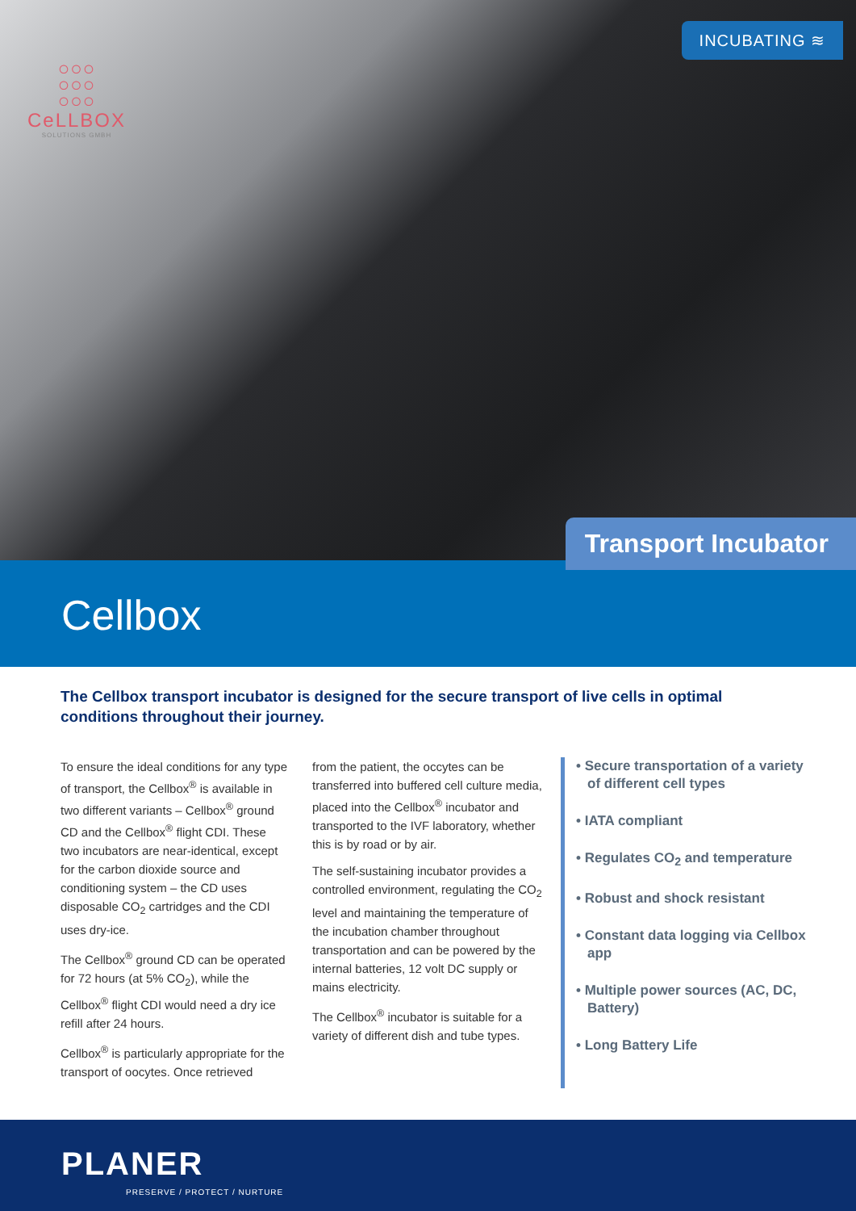○○○
○○○
○○○
CeLLBOX
SOLUTIONS GMBH
INCUBATING ≋
Transport Incubator
Cellbox
The Cellbox transport incubator is designed for the secure transport of live cells in optimal conditions throughout their journey.
To ensure the ideal conditions for any type of transport, the Cellbox<sup>®</sup> is available in two different variants – Cellbox<sup>®</sup> ground CD and the Cellbox<sup>®</sup> flight CDI. These two incubators are near-identical, except for the carbon dioxide source and conditioning system – the CD uses disposable CO<sub>2</sub> cartridges and the CDI uses dry-ice.
The Cellbox<sup>®</sup> ground CD can be operated for 72 hours (at 5% CO<sub>2</sub>), while the Cellbox<sup>®</sup> flight CDI would need a dry ice refill after 24 hours.
Cellbox<sup>®</sup> is particularly appropriate for the transport of oocytes. Once retrieved
from the patient, the occytes can be transferred into buffered cell culture media, placed into the Cellbox<sup>®</sup> incubator and transported to the IVF laboratory, whether this is by road or by air.
The self-sustaining incubator provides a controlled environment, regulating the CO<sub>2</sub> level and maintaining the temperature of the incubation chamber throughout transportation and can be powered by the internal batteries, 12 volt DC supply or mains electricity.
The Cellbox<sup>®</sup> incubator is suitable for a variety of different dish and tube types.
• Secure transportation of a variety of different cell types
• IATA compliant
• Regulates CO<sub>2</sub> and temperature
• Robust and shock resistant
• Constant data logging via Cellbox app
• Multiple power sources (AC, DC, Battery)
• Long Battery Life
PLANER
PRESERVE / PROTECT / NURTURE